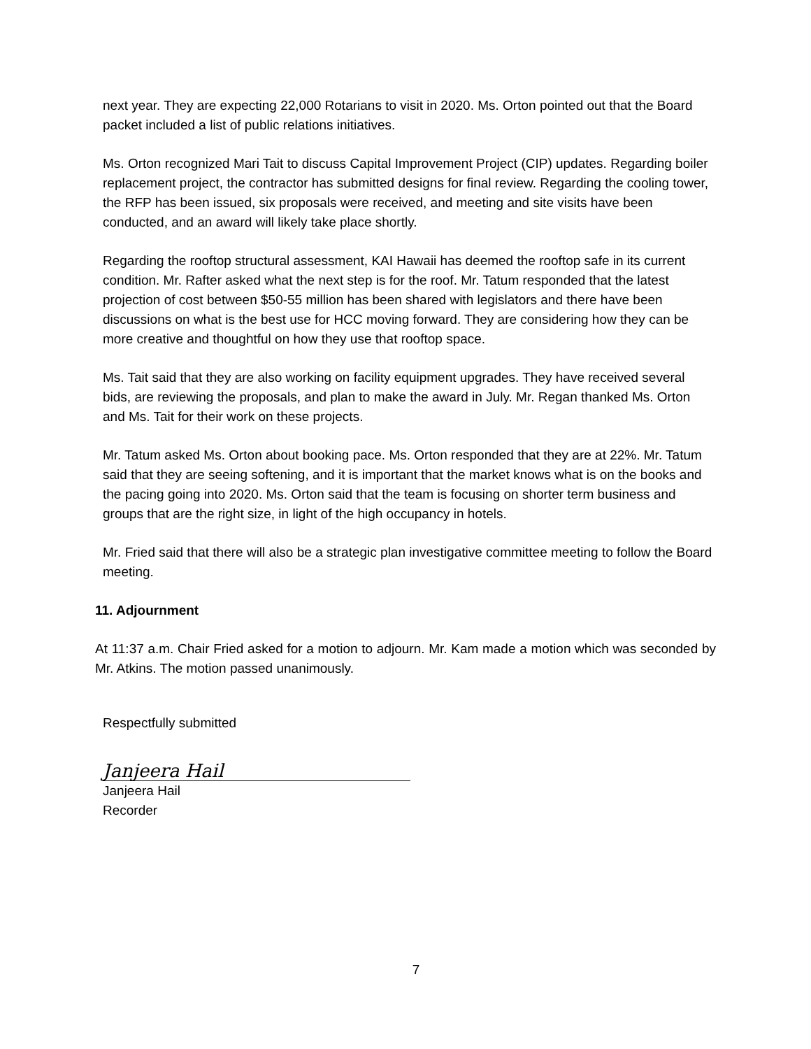next year. They are expecting 22,000 Rotarians to visit in 2020. Ms. Orton pointed out that the Board packet included a list of public relations initiatives.
Ms. Orton recognized Mari Tait to discuss Capital Improvement Project (CIP) updates. Regarding boiler replacement project, the contractor has submitted designs for final review. Regarding the cooling tower, the RFP has been issued, six proposals were received, and meeting and site visits have been conducted, and an award will likely take place shortly.
Regarding the rooftop structural assessment, KAI Hawaii has deemed the rooftop safe in its current condition. Mr. Rafter asked what the next step is for the roof. Mr. Tatum responded that the latest projection of cost between $50-55 million has been shared with legislators and there have been discussions on what is the best use for HCC moving forward. They are considering how they can be more creative and thoughtful on how they use that rooftop space.
Ms. Tait said that they are also working on facility equipment upgrades. They have received several bids, are reviewing the proposals, and plan to make the award in July. Mr. Regan thanked Ms. Orton and Ms. Tait for their work on these projects.
Mr. Tatum asked Ms. Orton about booking pace. Ms. Orton responded that they are at 22%. Mr. Tatum said that they are seeing softening, and it is important that the market knows what is on the books and the pacing going into 2020. Ms. Orton said that the team is focusing on shorter term business and groups that are the right size, in light of the high occupancy in hotels.
Mr. Fried said that there will also be a strategic plan investigative committee meeting to follow the Board meeting.
11. Adjournment
At 11:37 a.m. Chair Fried asked for a motion to adjourn. Mr. Kam made a motion which was seconded by Mr. Atkins. The motion passed unanimously.
Respectfully submitted
Janjeera Hail
Janjeera Hail
Recorder
7